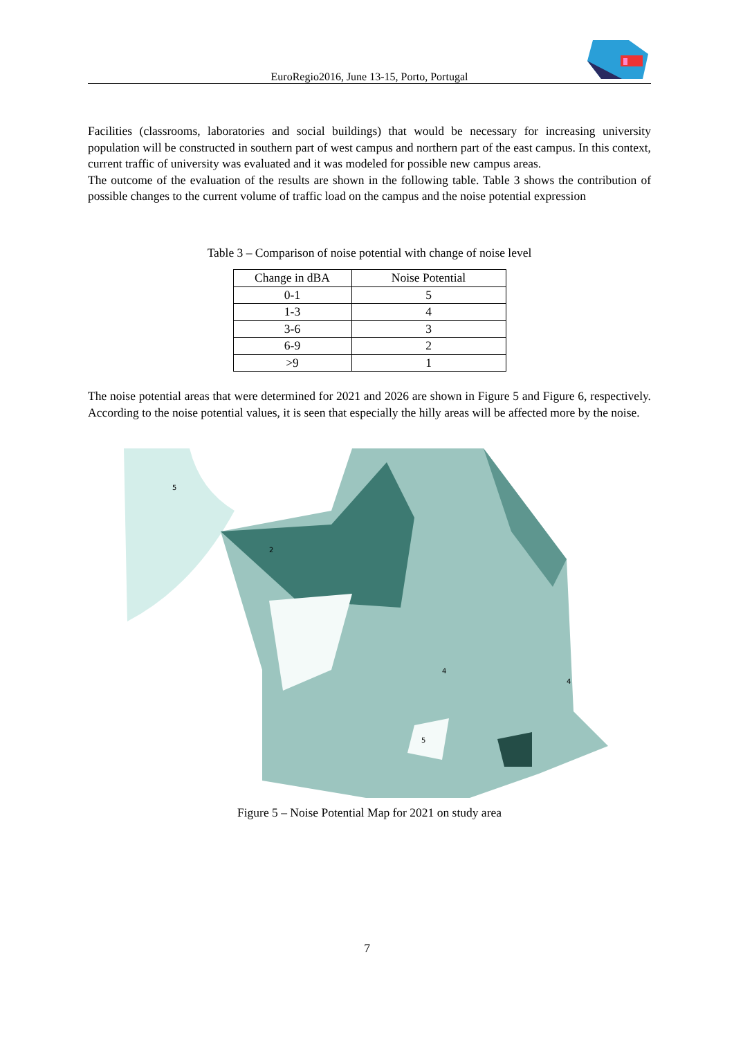EuroRegio2016, June 13-15, Porto, Portugal
Facilities (classrooms, laboratories and social buildings) that would be necessary for increasing university population will be constructed in southern part of west campus and northern part of the east campus. In this context, current traffic of university was evaluated and it was modeled for possible new campus areas.
The outcome of the evaluation of the results are shown in the following table. Table 3 shows the contribution of possible changes to the current volume of traffic load on the campus and the noise potential expression
Table 3 – Comparison of noise potential with change of noise level
| Change in dBA | Noise Potential |
| --- | --- |
| 0-1 | 5 |
| 1-3 | 4 |
| 3-6 | 3 |
| 6-9 | 2 |
| >9 | 1 |
The noise potential areas that were determined for 2021 and 2026 are shown in Figure 5 and Figure 6, respectively. According to the noise potential values, it is seen that especially the hilly areas will be affected more by the noise.
5
2
4
4
5
Figure 5 – Noise Potential Map for 2021 on study area
7